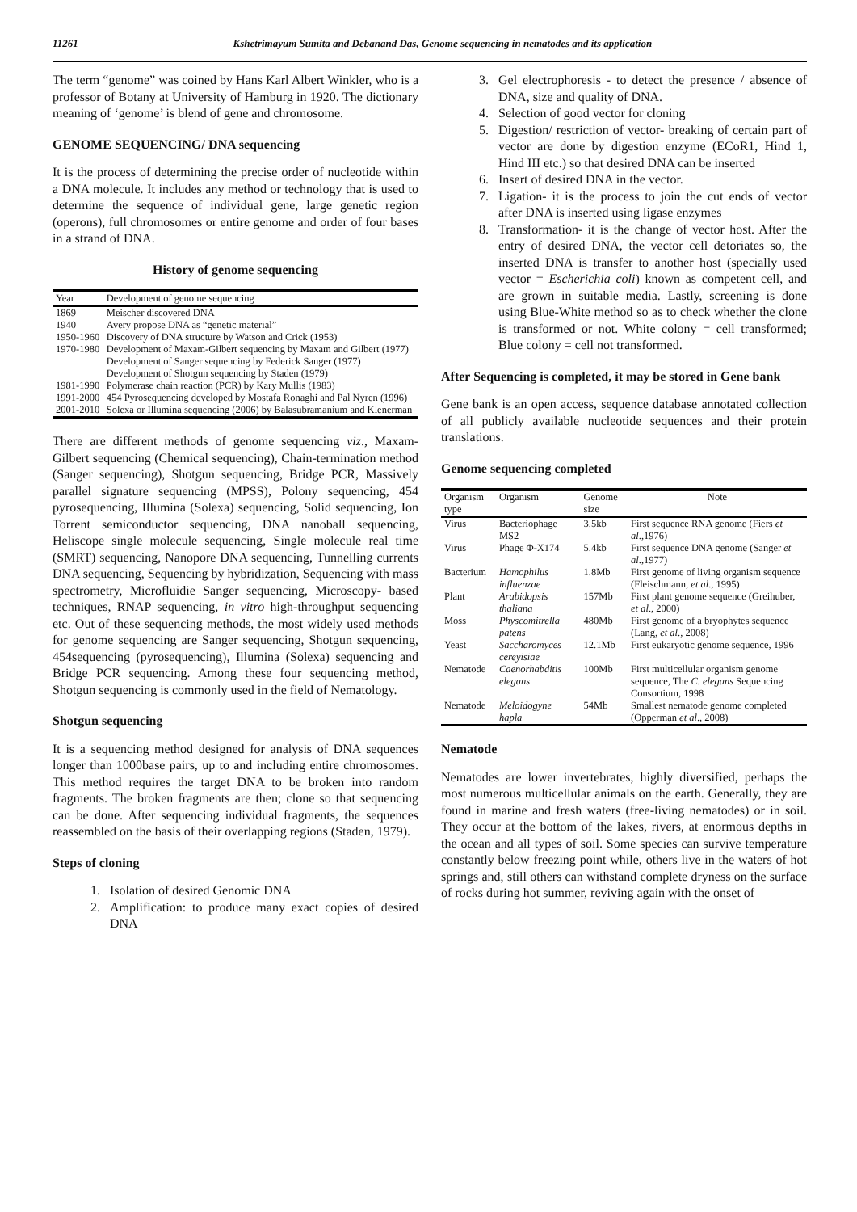11261 Kshetrimayum Sumita and Debanand Das, Genome sequencing in nematodes and its application
The term “genome” was coined by Hans Karl Albert Winkler, who is a professor of Botany at University of Hamburg in 1920. The dictionary meaning of ‘genome’ is blend of gene and chromosome.
GENOME SEQUENCING/ DNA sequencing
It is the process of determining the precise order of nucleotide within a DNA molecule. It includes any method or technology that is used to determine the sequence of individual gene, large genetic region (operons), full chromosomes or entire genome and order of four bases in a strand of DNA.
History of genome sequencing
| Year | Development of genome sequencing |
| --- | --- |
| 1869 | Meischer discovered DNA |
| 1940 | Avery propose DNA as “genetic material” |
| 1950-1960 | Discovery of DNA structure by Watson and Crick (1953) |
| 1970-1980 | Development of Maxam-Gilbert sequencing by Maxam and Gilbert (1977) Development of Sanger sequencing by Federick Sanger (1977) Development of Shotgun sequencing by Staden (1979) |
| 1981-1990 | Polymerase chain reaction (PCR) by Kary Mullis (1983) |
| 1991-2000 | 454 Pyrosequencing developed by Mostafa Ronaghi and Pal Nyren (1996) |
| 2001-2010 | Solexa or Illumina sequencing (2006) by Balasubramanium and Klenerman |
There are different methods of genome sequencing viz., Maxam-Gilbert sequencing (Chemical sequencing), Chain-termination method (Sanger sequencing), Shotgun sequencing, Bridge PCR, Massively parallel signature sequencing (MPSS), Polony sequencing, 454 pyrosequencing, Illumina (Solexa) sequencing, Solid sequencing, Ion Torrent semiconductor sequencing, DNA nanoball sequencing, Heliscope single molecule sequencing, Single molecule real time (SMRT) sequencing, Nanopore DNA sequencing, Tunnelling currents DNA sequencing, Sequencing by hybridization, Sequencing with mass spectrometry, Microfluidie Sanger sequencing, Microscopy- based techniques, RNAP sequencing, in vitro high-throughput sequencing etc. Out of these sequencing methods, the most widely used methods for genome sequencing are Sanger sequencing, Shotgun sequencing, 454sequencing (pyrosequencing), Illumina (Solexa) sequencing and Bridge PCR sequencing. Among these four sequencing method, Shotgun sequencing is commonly used in the field of Nematology.
Shotgun sequencing
It is a sequencing method designed for analysis of DNA sequences longer than 1000base pairs, up to and including entire chromosomes. This method requires the target DNA to be broken into random fragments. The broken fragments are then; clone so that sequencing can be done. After sequencing individual fragments, the sequences reassembled on the basis of their overlapping regions (Staden, 1979).
Steps of cloning
1. Isolation of desired Genomic DNA
2. Amplification: to produce many exact copies of desired DNA
3. Gel electrophoresis - to detect the presence / absence of DNA, size and quality of DNA.
4. Selection of good vector for cloning
5. Digestion/ restriction of vector- breaking of certain part of vector are done by digestion enzyme (ECoR1, Hind 1, Hind III etc.) so that desired DNA can be inserted
6. Insert of desired DNA in the vector.
7. Ligation- it is the process to join the cut ends of vector after DNA is inserted using ligase enzymes
8. Transformation- it is the change of vector host. After the entry of desired DNA, the vector cell detoriates so, the inserted DNA is transfer to another host (specially used vector = Escherichia coli) known as competent cell, and are grown in suitable media. Lastly, screening is done using Blue-White method so as to check whether the clone is transformed or not. White colony = cell transformed; Blue colony = cell not transformed.
After Sequencing is completed, it may be stored in Gene bank
Gene bank is an open access, sequence database annotated collection of all publicly available nucleotide sequences and their protein translations.
Genome sequencing completed
| Organism type | Organism | Genome size | Note |
| --- | --- | --- | --- |
| Virus | Bacteriophage MS2 | 3.5kb | First sequence RNA genome (Fiers et al .,1976) |
| Virus | Phage Φ-X174 | 5.4kb | First sequence DNA genome (Sanger et al .,1977) |
| Bacterium | Hamophilus influenzae | 1.8Mb | First genome of living organism sequence (Fleischmann, et al ., 1995) |
| Plant | Arabidopsis thaliana | 157Mb | First plant genome sequence (Greihuber, et al ., 2000) |
| Moss | Physcomitrella patens | 480Mb | First genome of a bryophytes sequence (Lang, et al ., 2008) |
| Yeast | Saccharomyces cereyisiae | 12.1Mb | First eukaryotic genome sequence, 1996 |
| Nematode | Caenorhabditis elegans | 100Mb | First multicellular organism genome sequence, The C. elegans Sequencing Consortium, 1998 |
| Nematode | Meloidogyne hapla | 54Mb | Smallest nematode genome completed (Opperman et al ., 2008) |
Nematode
Nematodes are lower invertebrates, highly diversified, perhaps the most numerous multicellular animals on the earth. Generally, they are found in marine and fresh waters (free-living nematodes) or in soil. They occur at the bottom of the lakes, rivers, at enormous depths in the ocean and all types of soil. Some species can survive temperature constantly below freezing point while, others live in the waters of hot springs and, still others can withstand complete dryness on the surface of rocks during hot summer, reviving again with the onset of